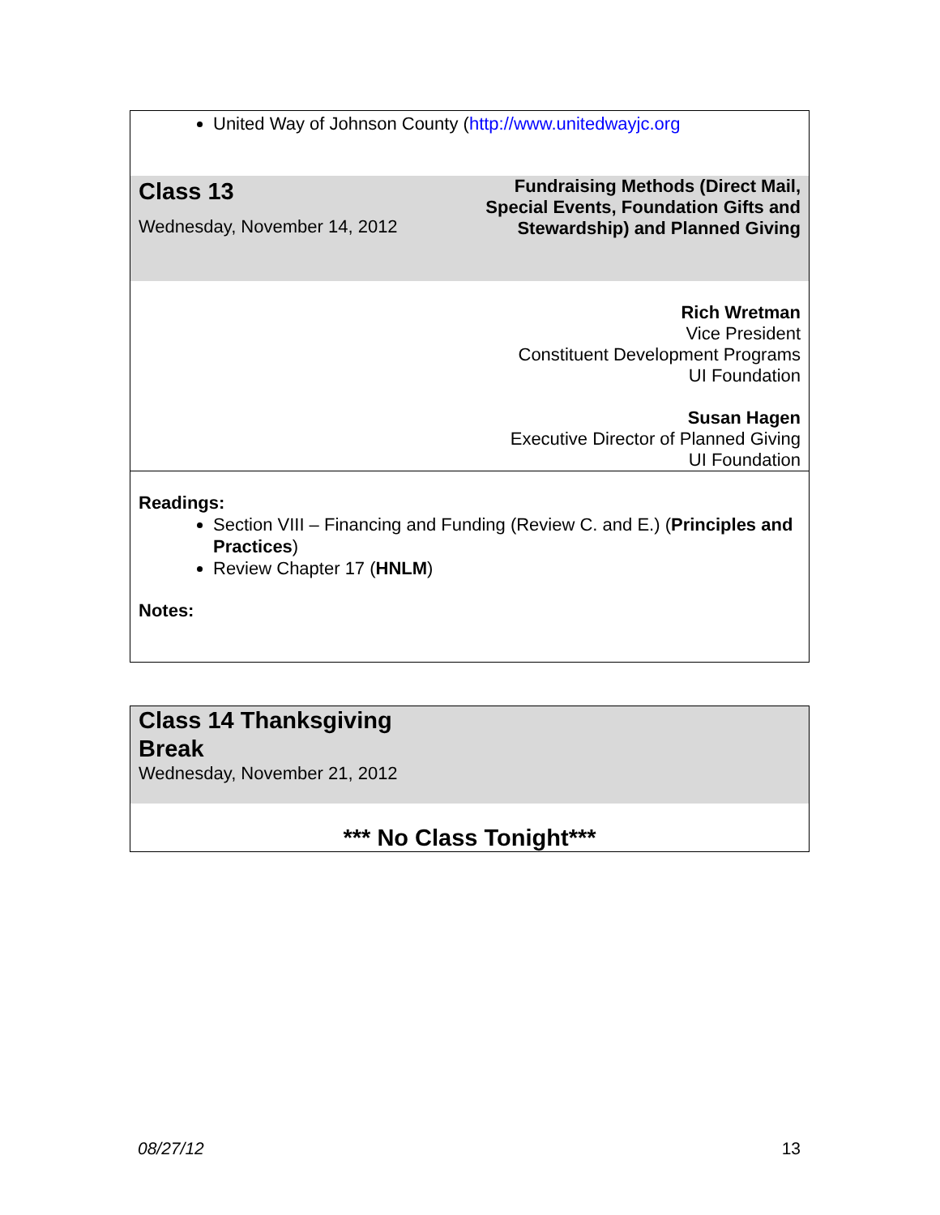| United Way of Johnson County ( http://www.unitedwayjc.org | |
| Class 13 Wednesday, November 14, 2012 | Fundraising Methods (Direct Mail, Special Events, Foundation Gifts and Stewardship) and Planned Giving |
| | Rich Wretman Vice President Constituent Development Programs UI Foundation Susan Hagen Executive Director of Planned Giving UI Foundation |
| Readings: Section VIII – Financing and Funding (Review C. and E.) ( Principles and Practices ) Review Chapter 17 ( HNLM ) Notes: | |
| Class 14 Thanksgiving Break Wednesday, November 21, 2012 | |
| *** No Class Tonight*** | |
08/27/12 13